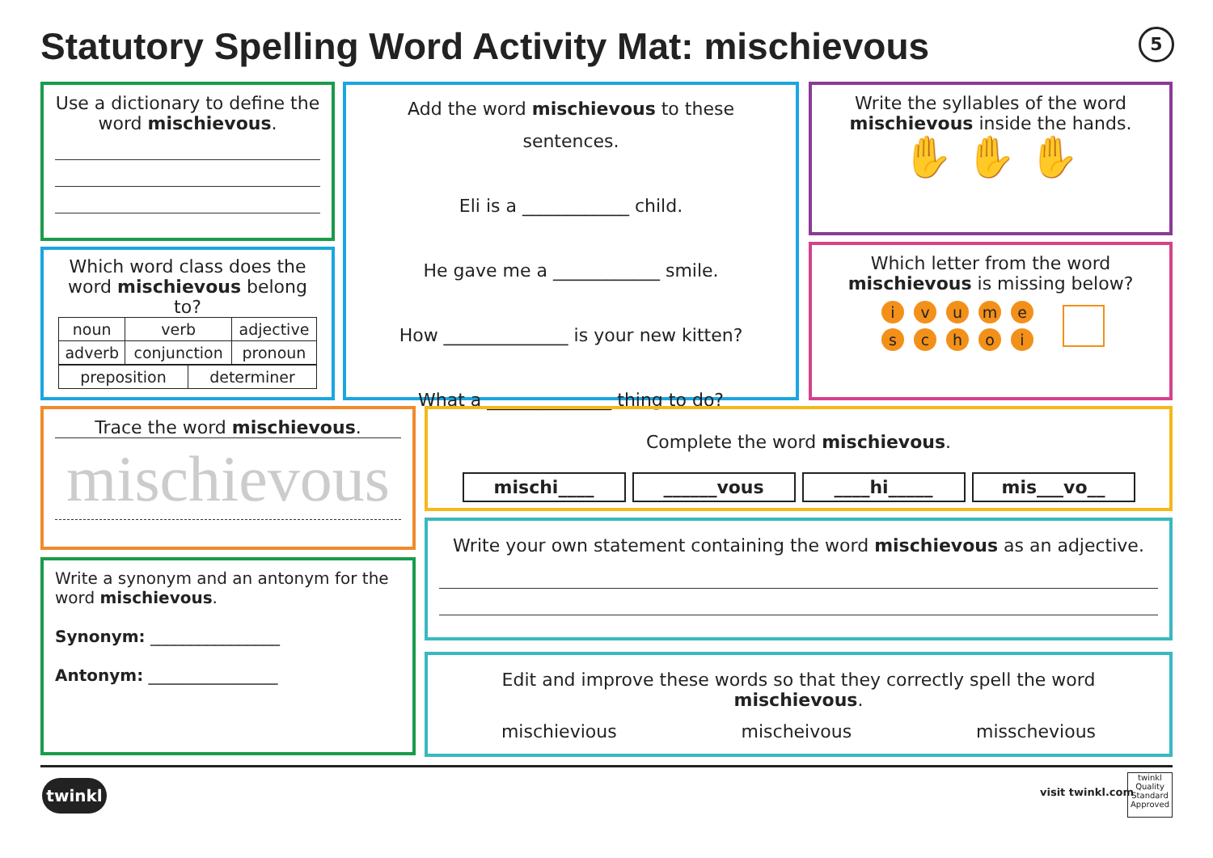Statutory Spelling Word Activity Mat: mischievous
5
Use a dictionary to define the word mischievous.
Which word class does the word mischievous belong to?
| noun | verb | adjective |
| adverb | conjunction | pronoun |
| preposition | determiner |
Add the word mischievous to these sentences.
Eli is a ____________ child.
He gave me a ____________ smile.
How ______________ is your new kitten?
What a ______________ thing to do?
Write the syllables of the word mischievous inside the hands.
✋ ✋ ✋
Which letter from the word mischievous is missing below?
ivume
schoi
Trace the word mischievous.
mischievous
Write a synonym and an antonym for the word mischievous.
Synonym: ________________
Antonym: ________________
Complete the word mischievous.
mischi____ ______vous ____hi_____ mis___vo__
Write your own statement containing the word mischievous as an adjective.
Edit and improve these words so that they correctly spell the word mischievous.
mischievious mischeivous misschevious
twinkl visit twinkl.com
twinkl Quality Standard Approved